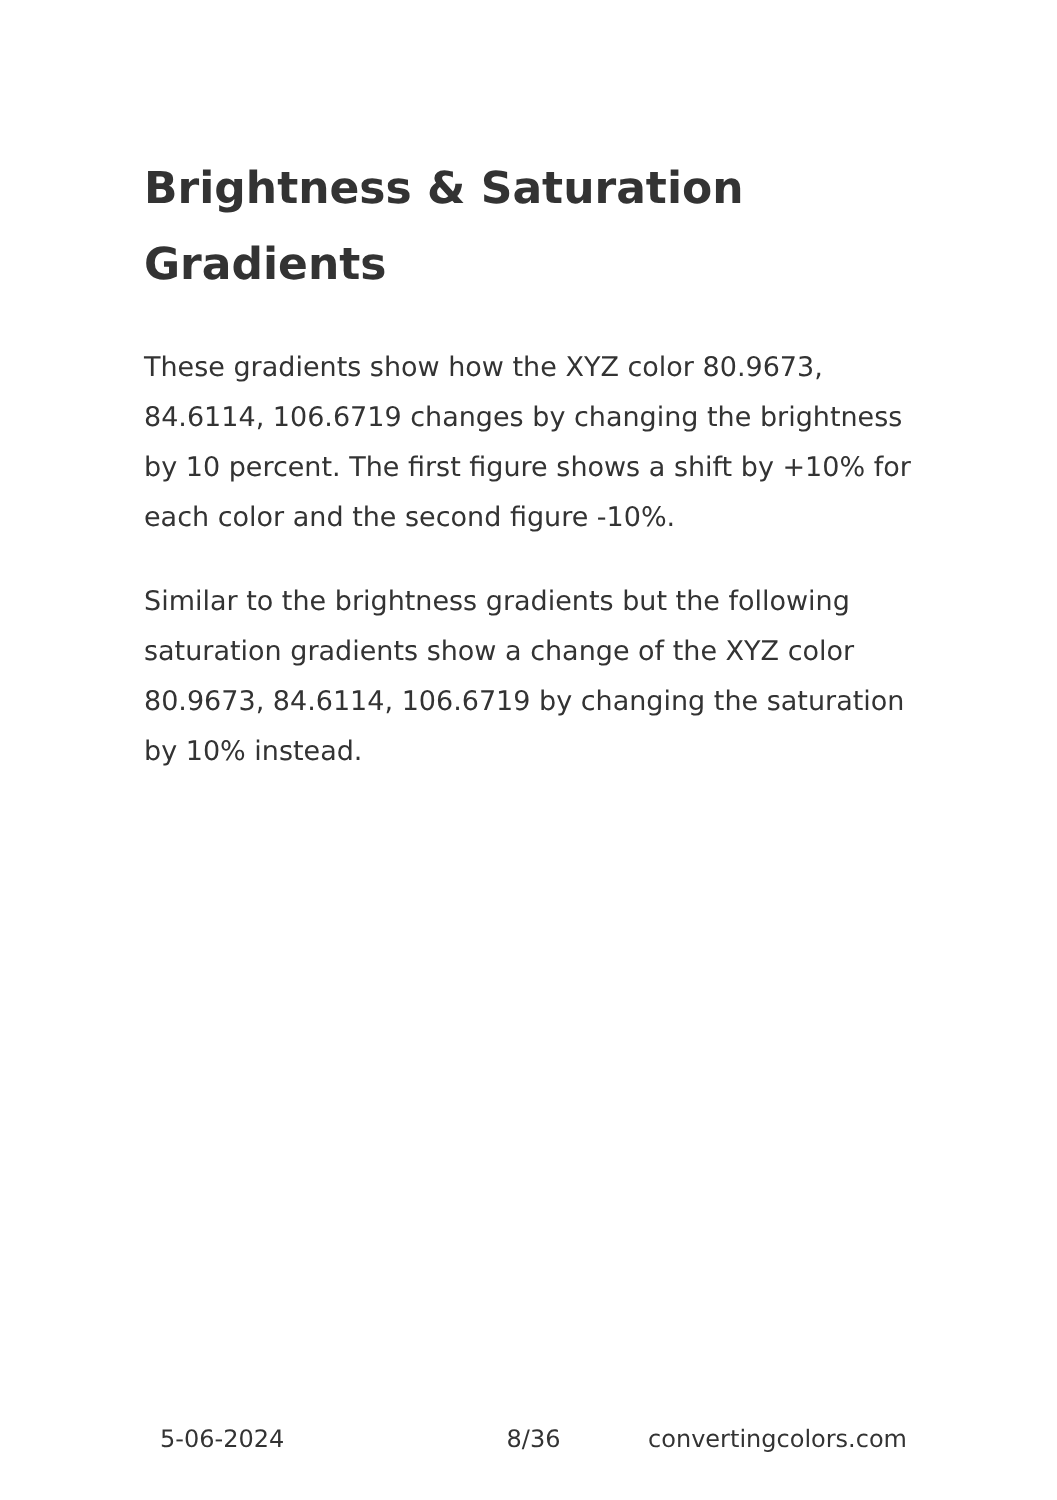Brightness & Saturation Gradients
These gradients show how the XYZ color 80.9673, 84.6114, 106.6719 changes by changing the brightness by 10 percent. The first figure shows a shift by +10% for each color and the second figure -10%.
Similar to the brightness gradients but the following saturation gradients show a change of the XYZ color 80.9673, 84.6114, 106.6719 by changing the saturation by 10% instead.
5-06-2024 8/36 convertingcolors.com